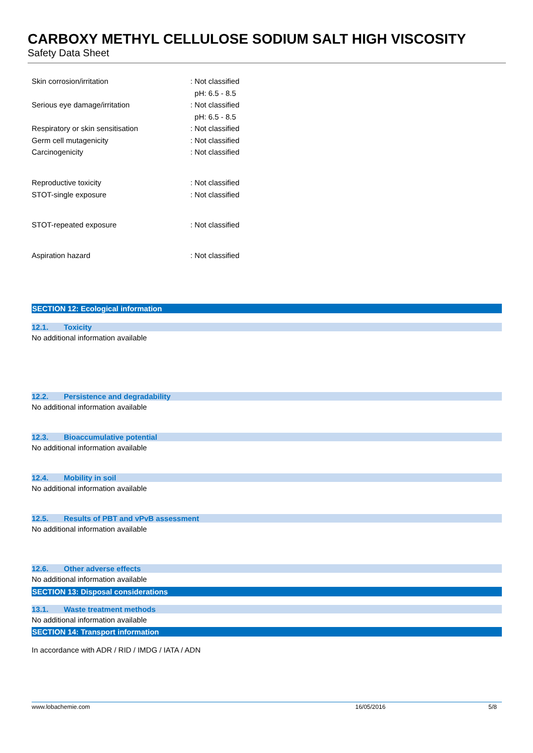CARBOXY METHYL CELLULOSE SODIUM SALT HIGH VISCOSITY
Safety Data Sheet
| Skin corrosion/irritation | : Not classified pH: 6.5 - 8.5 |
| Serious eye damage/irritation | : Not classified pH: 6.5 - 8.5 |
| Respiratory or skin sensitisation | : Not classified |
| Germ cell mutagenicity | : Not classified |
| Carcinogenicity | : Not classified |
| Reproductive toxicity | : Not classified |
| STOT-single exposure | : Not classified |
| STOT-repeated exposure | : Not classified |
| Aspiration hazard | : Not classified |
SECTION 12: Ecological information
12.1. Toxicity
No additional information available
12.2. Persistence and degradability
No additional information available
12.3. Bioaccumulative potential
No additional information available
12.4. Mobility in soil
No additional information available
12.5. Results of PBT and vPvB assessment
No additional information available
12.6. Other adverse effects
No additional information available
SECTION 13: Disposal considerations
13.1. Waste treatment methods
No additional information available
SECTION 14: Transport information
In accordance with ADR / RID / IMDG / IATA / ADN
www.lobachemie.com 16/05/2016 5/8